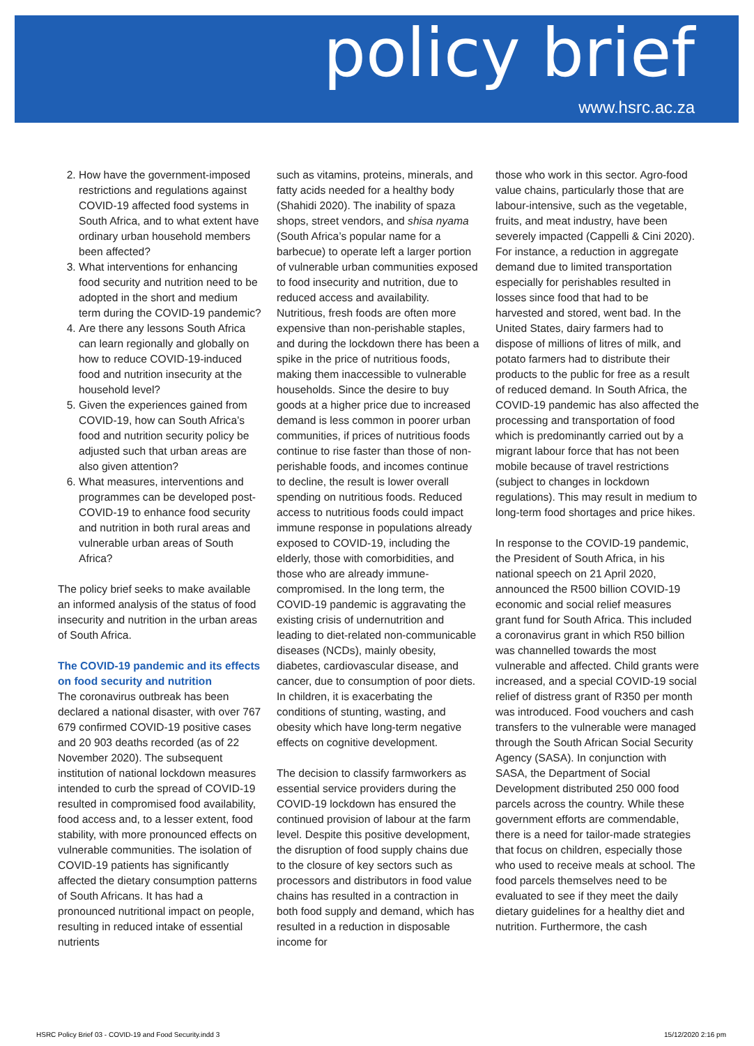policy brief
www.hsrc.ac.za
2. How have the government-imposed restrictions and regulations against COVID-19 affected food systems in South Africa, and to what extent have ordinary urban household members been affected?
3. What interventions for enhancing food security and nutrition need to be adopted in the short and medium term during the COVID-19 pandemic?
4. Are there any lessons South Africa can learn regionally and globally on how to reduce COVID-19-induced food and nutrition insecurity at the household level?
5. Given the experiences gained from COVID-19, how can South Africa’s food and nutrition security policy be adjusted such that urban areas are also given attention?
6. What measures, interventions and programmes can be developed post-COVID-19 to enhance food security and nutrition in both rural areas and vulnerable urban areas of South Africa?
The policy brief seeks to make available an informed analysis of the status of food insecurity and nutrition in the urban areas of South Africa.
The COVID-19 pandemic and its effects on food security and nutrition
The coronavirus outbreak has been declared a national disaster, with over 767 679 confirmed COVID-19 positive cases and 20 903 deaths recorded (as of 22 November 2020). The subsequent institution of national lockdown measures intended to curb the spread of COVID-19 resulted in compromised food availability, food access and, to a lesser extent, food stability, with more pronounced effects on vulnerable communities. The isolation of COVID-19 patients has significantly affected the dietary consumption patterns of South Africans. It has had a pronounced nutritional impact on people, resulting in reduced intake of essential nutrients
such as vitamins, proteins, minerals, and fatty acids needed for a healthy body (Shahidi 2020). The inability of spaza shops, street vendors, and shisa nyama (South Africa’s popular name for a barbecue) to operate left a larger portion of vulnerable urban communities exposed to food insecurity and nutrition, due to reduced access and availability. Nutritious, fresh foods are often more expensive than non-perishable staples, and during the lockdown there has been a spike in the price of nutritious foods, making them inaccessible to vulnerable households. Since the desire to buy goods at a higher price due to increased demand is less common in poorer urban communities, if prices of nutritious foods continue to rise faster than those of non-perishable foods, and incomes continue to decline, the result is lower overall spending on nutritious foods. Reduced access to nutritious foods could impact immune response in populations already exposed to COVID-19, including the elderly, those with comorbidities, and those who are already immune-compromised. In the long term, the COVID-19 pandemic is aggravating the existing crisis of undernutrition and leading to diet-related non-communicable diseases (NCDs), mainly obesity, diabetes, cardiovascular disease, and cancer, due to consumption of poor diets. In children, it is exacerbating the conditions of stunting, wasting, and obesity which have long-term negative effects on cognitive development.
The decision to classify farmworkers as essential service providers during the COVID-19 lockdown has ensured the continued provision of labour at the farm level. Despite this positive development, the disruption of food supply chains due to the closure of key sectors such as processors and distributors in food value chains has resulted in a contraction in both food supply and demand, which has resulted in a reduction in disposable income for
those who work in this sector. Agro-food value chains, particularly those that are labour-intensive, such as the vegetable, fruits, and meat industry, have been severely impacted (Cappelli & Cini 2020). For instance, a reduction in aggregate demand due to limited transportation especially for perishables resulted in losses since food that had to be harvested and stored, went bad. In the United States, dairy farmers had to dispose of millions of litres of milk, and potato farmers had to distribute their products to the public for free as a result of reduced demand. In South Africa, the COVID-19 pandemic has also affected the processing and transportation of food which is predominantly carried out by a migrant labour force that has not been mobile because of travel restrictions (subject to changes in lockdown regulations). This may result in medium to long-term food shortages and price hikes.
In response to the COVID-19 pandemic, the President of South Africa, in his national speech on 21 April 2020, announced the R500 billion COVID-19 economic and social relief measures grant fund for South Africa. This included a coronavirus grant in which R50 billion was channelled towards the most vulnerable and affected. Child grants were increased, and a special COVID-19 social relief of distress grant of R350 per month was introduced. Food vouchers and cash transfers to the vulnerable were managed through the South African Social Security Agency (SASA). In conjunction with SASA, the Department of Social Development distributed 250 000 food parcels across the country. While these government efforts are commendable, there is a need for tailor-made strategies that focus on children, especially those who used to receive meals at school. The food parcels themselves need to be evaluated to see if they meet the daily dietary guidelines for a healthy diet and nutrition. Furthermore, the cash
HSRC Policy Brief 03 - COVID-19 and Food Security.indd 3 15/12/2020 2:16 pm